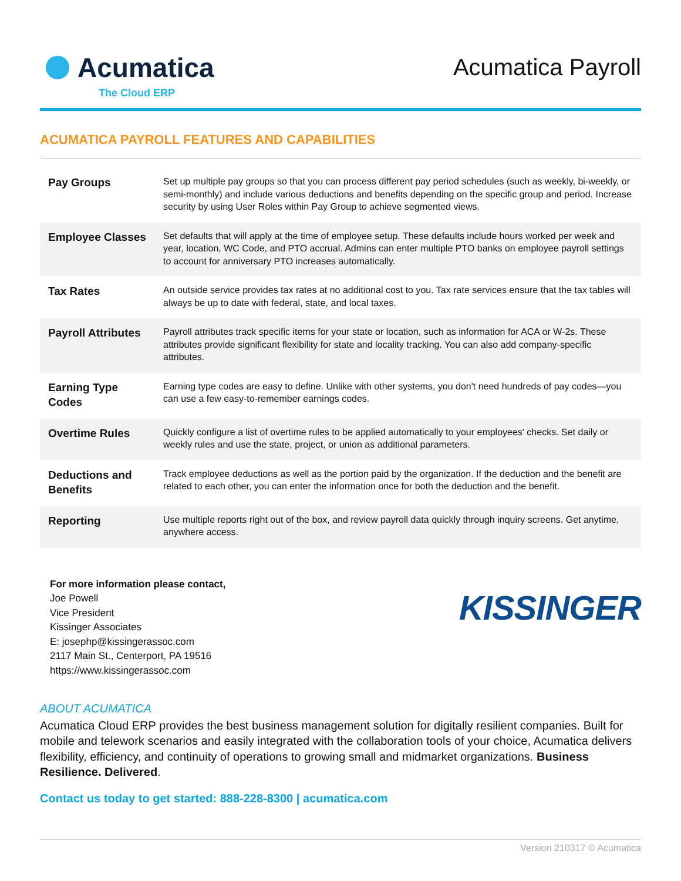Acumatica
The Cloud ERP
Acumatica Payroll
ACUMATICA PAYROLL FEATURES AND CAPABILITIES
| Pay Groups | Set up multiple pay groups so that you can process different pay period schedules (such as weekly, bi-weekly, or semi-monthly) and include various deductions and benefits depending on the specific group and period. Increase security by using User Roles within Pay Group to achieve segmented views. |
| Employee Classes | Set defaults that will apply at the time of employee setup. These defaults include hours worked per week and year, location, WC Code, and PTO accrual. Admins can enter multiple PTO banks on employee payroll settings to account for anniversary PTO increases automatically. |
| Tax Rates | An outside service provides tax rates at no additional cost to you. Tax rate services ensure that the tax tables will always be up to date with federal, state, and local taxes. |
| Payroll Attributes | Payroll attributes track specific items for your state or location, such as information for ACA or W-2s. These attributes provide significant flexibility for state and locality tracking. You can also add company-specific attributes. |
| Earning Type Codes | Earning type codes are easy to define. Unlike with other systems, you don't need hundreds of pay codes—you can use a few easy-to-remember earnings codes. |
| Overtime Rules | Quickly configure a list of overtime rules to be applied automatically to your employees' checks. Set daily or weekly rules and use the state, project, or union as additional parameters. |
| Deductions and Benefits | Track employee deductions as well as the portion paid by the organization. If the deduction and the benefit are related to each other, you can enter the information once for both the deduction and the benefit. |
| Reporting | Use multiple reports right out of the box, and review payroll data quickly through inquiry screens. Get anytime, anywhere access. |
For more information please contact,
Joe Powell
Vice President
Kissinger Associates
E: josephp@kissingerassoc.com
2117 Main St., Centerport, PA 19516
https://www.kissingerassoc.com
KISSINGER
ABOUT ACUMATICA
Acumatica Cloud ERP provides the best business management solution for digitally resilient companies. Built for mobile and telework scenarios and easily integrated with the collaboration tools of your choice, Acumatica delivers flexibility, efficiency, and continuity of operations to growing small and midmarket organizations. Business Resilience. Delivered.
Contact us today to get started: 888-228-8300 | acumatica.com
Version 210317 © Acumatica